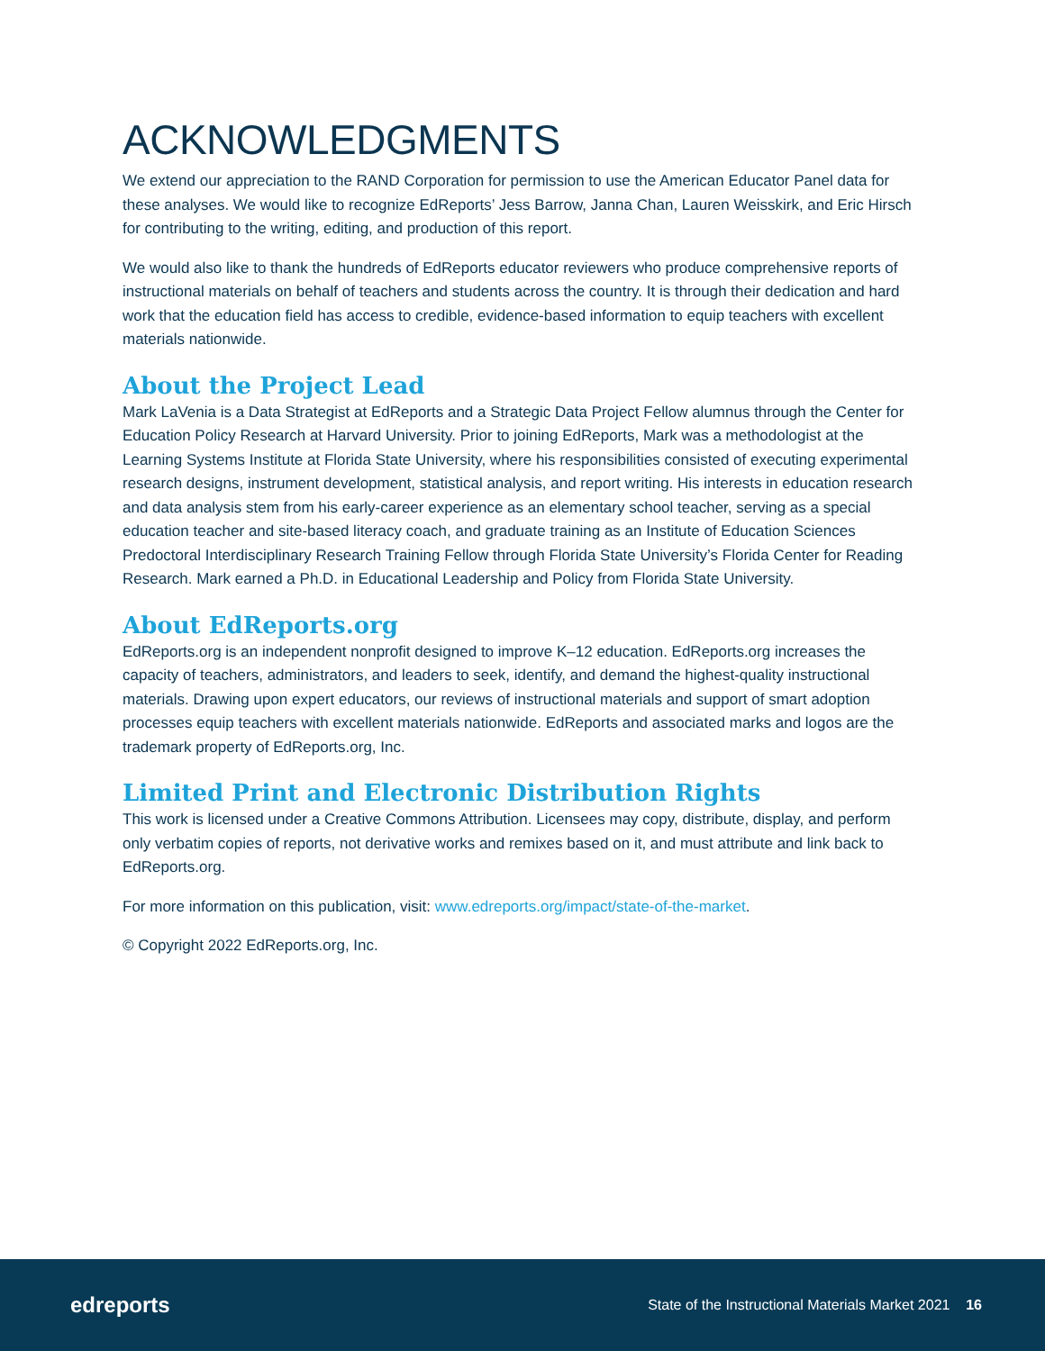ACKNOWLEDGMENTS
We extend our appreciation to the RAND Corporation for permission to use the American Educator Panel data for these analyses. We would like to recognize EdReports’ Jess Barrow, Janna Chan, Lauren Weisskirk, and Eric Hirsch for contributing to the writing, editing, and production of this report.
We would also like to thank the hundreds of EdReports educator reviewers who produce comprehensive reports of instructional materials on behalf of teachers and students across the country. It is through their dedication and hard work that the education field has access to credible, evidence-based information to equip teachers with excellent materials nationwide.
About the Project Lead
Mark LaVenia is a Data Strategist at EdReports and a Strategic Data Project Fellow alumnus through the Center for Education Policy Research at Harvard University. Prior to joining EdReports, Mark was a methodologist at the Learning Systems Institute at Florida State University, where his responsibilities consisted of executing experimental research designs, instrument development, statistical analysis, and report writing. His interests in education research and data analysis stem from his early-career experience as an elementary school teacher, serving as a special education teacher and site-based literacy coach, and graduate training as an Institute of Education Sciences Predoctoral Interdisciplinary Research Training Fellow through Florida State University’s Florida Center for Reading Research. Mark earned a Ph.D. in Educational Leadership and Policy from Florida State University.
About EdReports.org
EdReports.org is an independent nonprofit designed to improve K–12 education. EdReports.org increases the capacity of teachers, administrators, and leaders to seek, identify, and demand the highest-quality instructional materials. Drawing upon expert educators, our reviews of instructional materials and support of smart adoption processes equip teachers with excellent materials nationwide. EdReports and associated marks and logos are the trademark property of EdReports.org, Inc.
Limited Print and Electronic Distribution Rights
This work is licensed under a Creative Commons Attribution. Licensees may copy, distribute, display, and perform only verbatim copies of reports, not derivative works and remixes based on it, and must attribute and link back to EdReports.org.
For more information on this publication, visit: www.edreports.org/impact/state-of-the-market.
© Copyright 2022 EdReports.org, Inc.
edreports
State of the Instructional Materials Market 2021 16